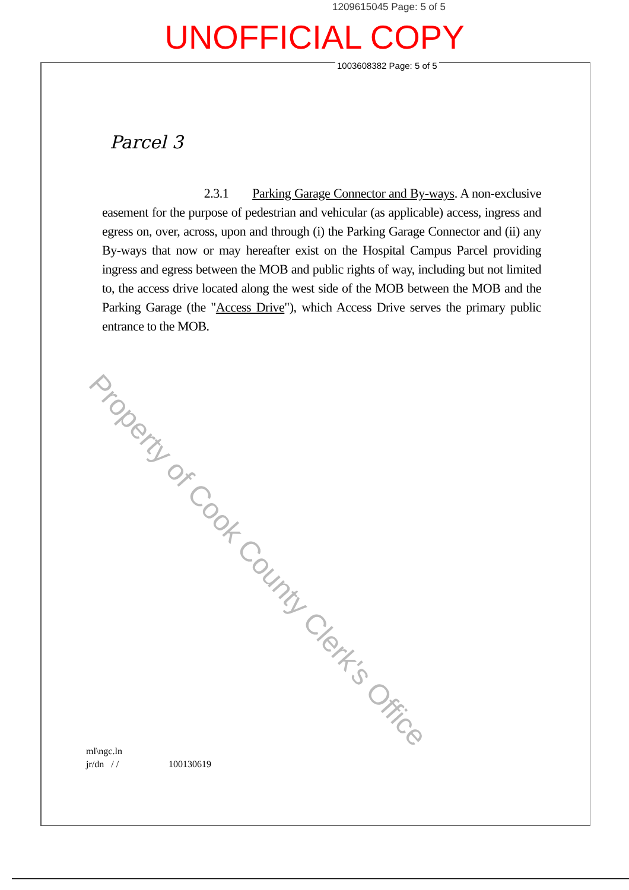1209615045 Page: 5 of 5
UNOFFICIAL COPY
1003608382 Page: 5 of 5
Parcel 3
2.3.1 Parking Garage Connector and By-ways. A non-exclusive easement for the purpose of pedestrian and vehicular (as applicable) access, ingress and egress on, over, across, upon and through (i) the Parking Garage Connector and (ii) any By-ways that now or may hereafter exist on the Hospital Campus Parcel providing ingress and egress between the MOB and public rights of way, including but not limited to, the access drive located along the west side of the MOB between the MOB and the Parking Garage (the "Access Drive"), which Access Drive serves the primary public entrance to the MOB.
Property of Cook County Clerk's Office
ml\ngc.ln
jr/dn / / 100130619